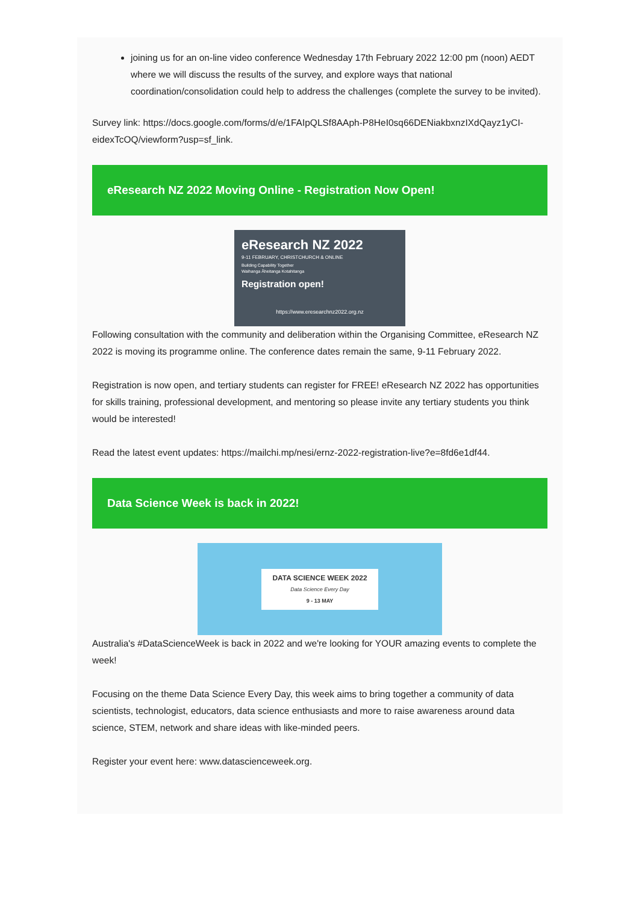joining us for an on-line video conference Wednesday 17th February 2022 12:00 pm (noon) AEDT where we will discuss the results of the survey, and explore ways that national coordination/consolidation could help to address the challenges (complete the survey to be invited).
Survey link: https://docs.google.com/forms/d/e/1FAIpQLSf8AAph-P8HeI0sq66DENiakbxnzIXdQayz1yCI-eidexTcOQ/viewform?usp=sf_link.
eResearch NZ 2022 Moving Online - Registration Now Open!
eResearch NZ 2022
9-11 FEBRUARY, CHRISTCHURCH & ONLINE
Building Capability Together
Waihanga Āheitanga Kotahitanga
Registration open!
https://www.eresearchnz2022.org.nz
Following consultation with the community and deliberation within the Organising Committee, eResearch NZ 2022 is moving its programme online. The conference dates remain the same, 9-11 February 2022.
Registration is now open, and tertiary students can register for FREE! eResearch NZ 2022 has opportunities for skills training, professional development, and mentoring so please invite any tertiary students you think would be interested!
Read the latest event updates: https://mailchi.mp/nesi/ernz-2022-registration-live?e=8fd6e1df44.
Data Science Week is back in 2022!
DATA SCIENCE WEEK 2022
Data Science Every Day
9 - 13 MAY
Australia's #DataScienceWeek is back in 2022 and we're looking for YOUR amazing events to complete the week!
Focusing on the theme Data Science Every Day, this week aims to bring together a community of data scientists, technologist, educators, data science enthusiasts and more to raise awareness around data science, STEM, network and share ideas with like-minded peers.
Register your event here: www.datascienceweek.org.